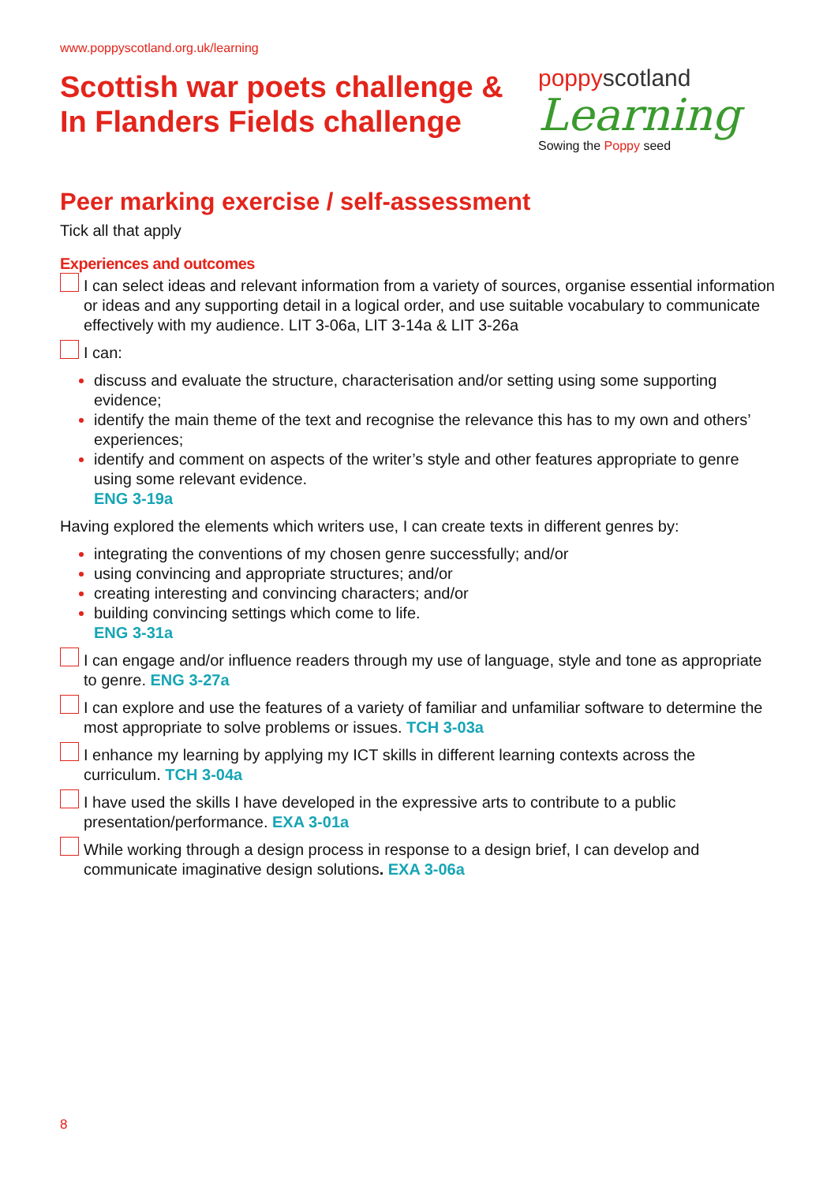www.poppyscotland.org.uk/learning
Scottish war poets challenge &
In Flanders Fields challenge
poppyscotland
Learning
Sowing the Poppy seed
Peer marking exercise / self-assessment
Tick all that apply
Experiences and outcomes
I can select ideas and relevant information from a variety of sources, organise essential information or ideas and any supporting detail in a logical order, and use suitable vocabulary to communicate effectively with my audience. LIT 3-06a, LIT 3-14a & LIT 3-26a
I can:
discuss and evaluate the structure, characterisation and/or setting using some supporting evidence;
identify the main theme of the text and recognise the relevance this has to my own and others’ experiences;
identify and comment on aspects of the writer’s style and other features appropriate to genre using some relevant evidence.
ENG 3-19a
Having explored the elements which writers use, I can create texts in different genres by:
integrating the conventions of my chosen genre successfully; and/or
using convincing and appropriate structures; and/or
creating interesting and convincing characters; and/or
building convincing settings which come to life.
ENG 3-31a
I can engage and/or influence readers through my use of language, style and tone as appropriate to genre. ENG 3-27a
I can explore and use the features of a variety of familiar and unfamiliar software to determine the most appropriate to solve problems or issues. TCH 3-03a
I enhance my learning by applying my ICT skills in different learning contexts across the curriculum. TCH 3-04a
I have used the skills I have developed in the expressive arts to contribute to a public presentation/performance. EXA 3-01a
While working through a design process in response to a design brief, I can develop and communicate imaginative design solutions. EXA 3-06a
8